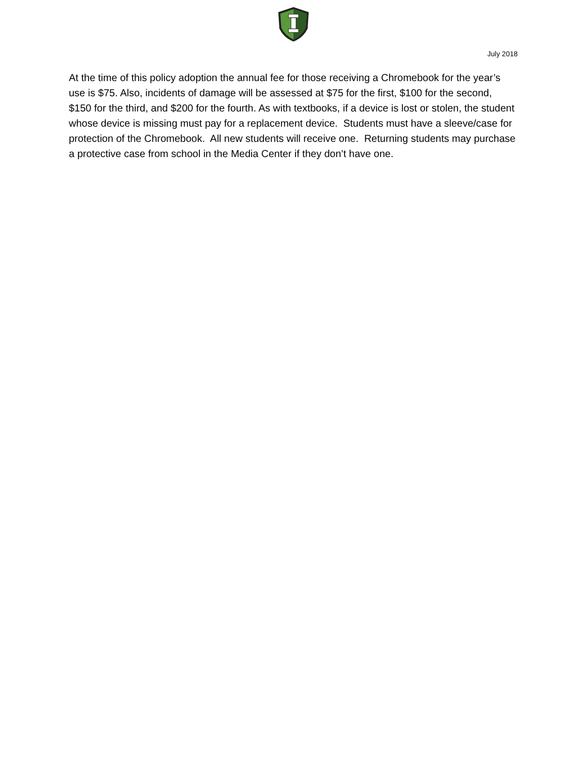July 2018
At the time of this policy adoption the annual fee for those receiving a Chromebook for the year’s use is $75. Also, incidents of damage will be assessed at $75 for the first, $100 for the second, $150 for the third, and $200 for the fourth. As with textbooks, if a device is lost or stolen, the student whose device is missing must pay for a replacement device. Students must have a sleeve/case for protection of the Chromebook. All new students will receive one. Returning students may purchase a protective case from school in the Media Center if they don’t have one.